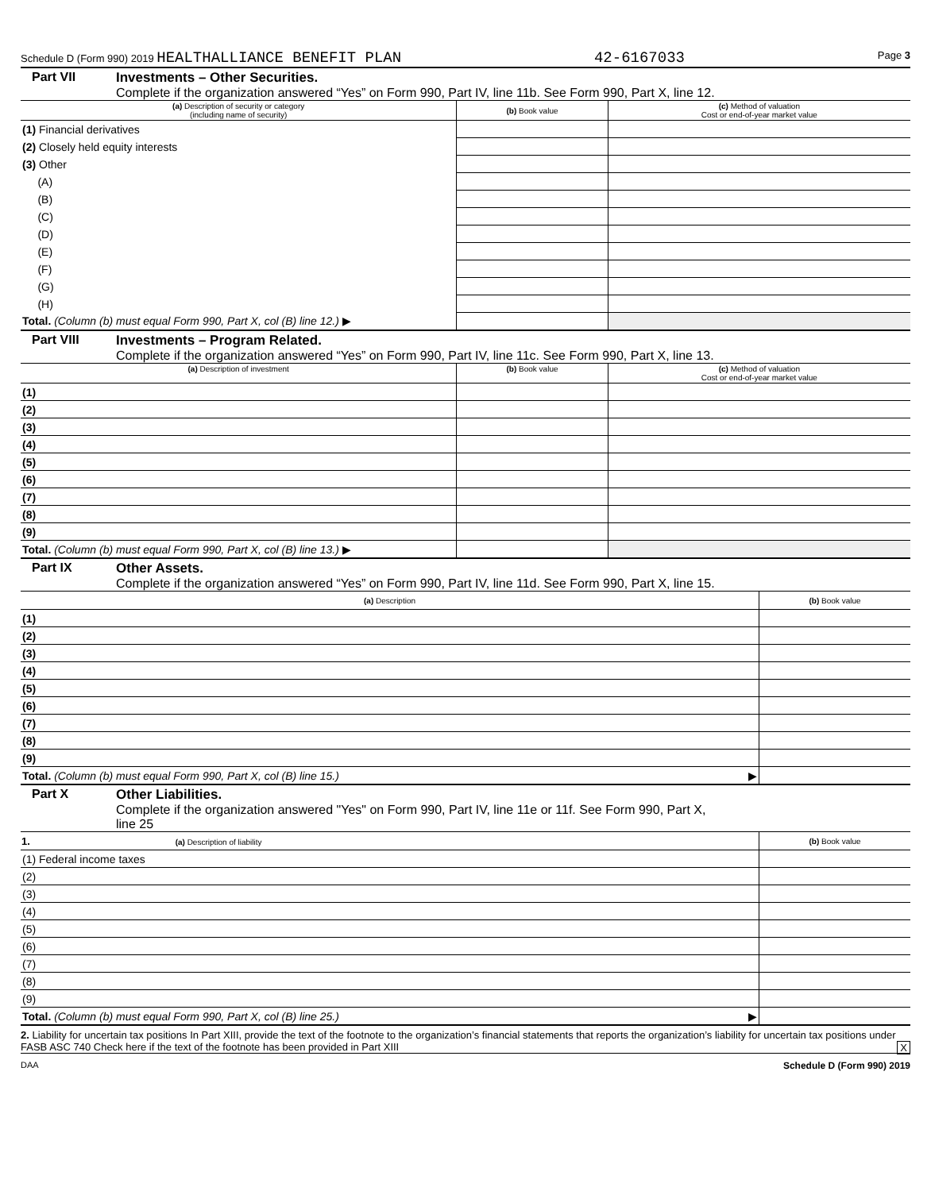Schedule D (Form 990) 2019 HEALTHALLIANCE BENEFIT PLAN 42-6167033 Page 3
Part VII Investments – Other Securities.
Complete if the organization answered “Yes” on Form 990, Part IV, line 11b. See Form 990, Part X, line 12.
| (a) Description of security or category (including name of security) | (b) Book value | (c) Method of valuation Cost or end-of-year market value |
| --- | --- | --- |
| (1) Financial derivatives | | |
| (2) Closely held equity interests | | |
| (3) Other | | |
| (A) | | |
| (B) | | |
| (C) | | |
| (D) | | |
| (E) | | |
| (F) | | |
| (G) | | |
| (H) | | |
| Total. (Column (b) must equal Form 990, Part X, col (B) line 12.) ▶ | | |
Part VIII Investments – Program Related.
Complete if the organization answered “Yes” on Form 990, Part IV, line 11c. See Form 990, Part X, line 13.
| (a) Description of investment | (b) Book value | (c) Method of valuation Cost or end-of-year market value |
| --- | --- | --- |
| (1) | | |
| (2) | | |
| (3) | | |
| (4) | | |
| (5) | | |
| (6) | | |
| (7) | | |
| (8) | | |
| (9) | | |
| Total. (Column (b) must equal Form 990, Part X, col (B) line 13.) ▶ | | |
Part IX Other Assets.
Complete if the organization answered “Yes” on Form 990, Part IV, line 11d. See Form 990, Part X, line 15.
| (a) Description | (b) Book value |
| --- | --- |
| (1) | |
| (2) | |
| (3) | |
| (4) | |
| (5) | |
| (6) | |
| (7) | |
| (8) | |
| (9) | |
| Total. (Column (b) must equal Form 990, Part X, col (B) line 15.) ▶ | |
Part X Other Liabilities.
Complete if the organization answered "Yes" on Form 990, Part IV, line 11e or 11f. See Form 990, Part X,
line 25
| 1. (a) Description of liability | (b) Book value |
| --- | --- |
| (1) Federal income taxes | |
| (2) | |
| (3) | |
| (4) | |
| (5) | |
| (6) | |
| (7) | |
| (8) | |
| (9) | |
| Total. (Column (b) must equal Form 990, Part X, col (B) line 25.) ▶ | |
2. Liability for uncertain tax positions In Part XIII, provide the text of the footnote to the organization’s financial statements that reports the organization’s liability for uncertain tax positions under FASB ASC 740 Check here if the text of the footnote has been provided in Part XIII X
DAA Schedule D (Form 990) 2019